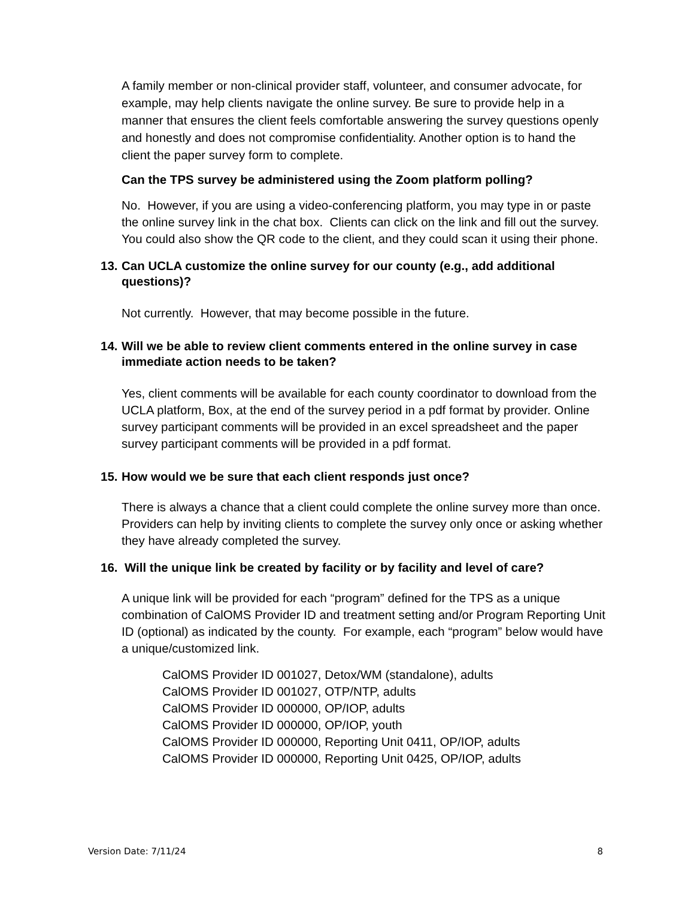A family member or non-clinical provider staff, volunteer, and consumer advocate, for example, may help clients navigate the online survey. Be sure to provide help in a manner that ensures the client feels comfortable answering the survey questions openly and honestly and does not compromise confidentiality. Another option is to hand the client the paper survey form to complete.
Can the TPS survey be administered using the Zoom platform polling?
No. However, if you are using a video-conferencing platform, you may type in or paste the online survey link in the chat box. Clients can click on the link and fill out the survey. You could also show the QR code to the client, and they could scan it using their phone.
13.
Can UCLA customize the online survey for our county (e.g., add additional questions)?
Not currently. However, that may become possible in the future.
14.
Will we be able to review client comments entered in the online survey in case immediate action needs to be taken?
Yes, client comments will be available for each county coordinator to download from the UCLA platform, Box, at the end of the survey period in a pdf format by provider. Online survey participant comments will be provided in an excel spreadsheet and the paper survey participant comments will be provided in a pdf format.
15.
How would we be sure that each client responds just once?
There is always a chance that a client could complete the online survey more than once. Providers can help by inviting clients to complete the survey only once or asking whether they have already completed the survey.
16. Will the unique link be created by facility or by facility and level of care?
A unique link will be provided for each “program” defined for the TPS as a unique combination of CalOMS Provider ID and treatment setting and/or Program Reporting Unit ID (optional) as indicated by the county. For example, each “program” below would have a unique/customized link.
CalOMS Provider ID 001027, Detox/WM (standalone), adults
CalOMS Provider ID 001027, OTP/NTP, adults
CalOMS Provider ID 000000, OP/IOP, adults
CalOMS Provider ID 000000, OP/IOP, youth
CalOMS Provider ID 000000, Reporting Unit 0411, OP/IOP, adults
CalOMS Provider ID 000000, Reporting Unit 0425, OP/IOP, adults
Version Date: 7/11/24 8